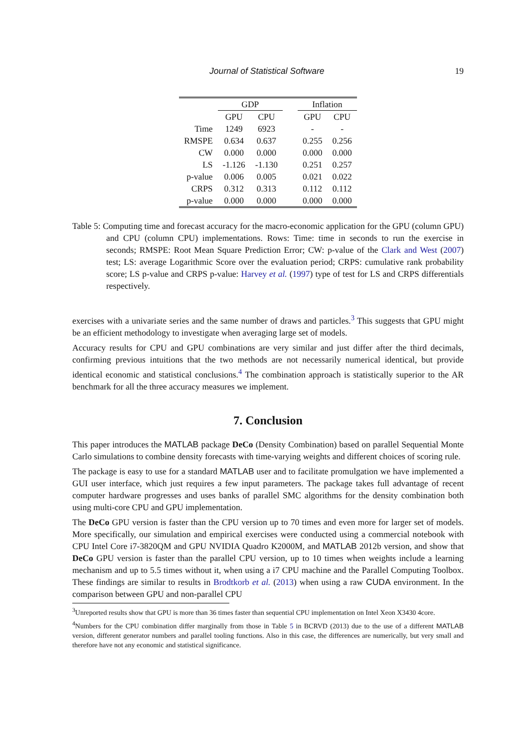Journal of Statistical Software 19
| | GDP | | | Inflation | |
| --- | --- | --- | --- | --- | --- |
| | GPU | CPU | | GPU | CPU |
| Time | 1249 | 6923 | | - | - |
| RMSPE | 0.634 | 0.637 | | 0.255 | 0.256 |
| CW | 0.000 | 0.000 | | 0.000 | 0.000 |
| LS | -1.126 | -1.130 | | 0.251 | 0.257 |
| p-value | 0.006 | 0.005 | | 0.021 | 0.022 |
| CRPS | 0.312 | 0.313 | | 0.112 | 0.112 |
| p-value | 0.000 | 0.000 | | 0.000 | 0.000 |
Table 5: Computing time and forecast accuracy for the macro-economic application for the GPU (column GPU) and CPU (column CPU) implementations. Rows: Time: time in seconds to run the exercise in seconds; RMSPE: Root Mean Square Prediction Error; CW: p-value of the Clark and West (2007) test; LS: average Logarithmic Score over the evaluation period; CRPS: cumulative rank probability score; LS p-value and CRPS p-value: Harvey et al. (1997) type of test for LS and CRPS differentials respectively.
exercises with a univariate series and the same number of draws and particles.<sup>3</sup> This suggests that GPU might be an efficient methodology to investigate when averaging large set of models.
Accuracy results for CPU and GPU combinations are very similar and just differ after the third decimals, confirming previous intuitions that the two methods are not necessarily numerical identical, but provide identical economic and statistical conclusions.<sup>4</sup> The combination approach is statistically superior to the AR benchmark for all the three accuracy measures we implement.
7. Conclusion
This paper introduces the MATLAB package DeCo (Density Combination) based on parallel Sequential Monte Carlo simulations to combine density forecasts with time-varying weights and different choices of scoring rule.
The package is easy to use for a standard MATLAB user and to facilitate promulgation we have implemented a GUI user interface, which just requires a few input parameters. The package takes full advantage of recent computer hardware progresses and uses banks of parallel SMC algorithms for the density combination both using multi-core CPU and GPU implementation.
The DeCo GPU version is faster than the CPU version up to 70 times and even more for larger set of models. More specifically, our simulation and empirical exercises were conducted using a commercial notebook with CPU Intel Core i7-3820QM and GPU NVIDIA Quadro K2000M, and MATLAB 2012b version, and show that DeCo GPU version is faster than the parallel CPU version, up to 10 times when weights include a learning mechanism and up to 5.5 times without it, when using a i7 CPU machine and the Parallel Computing Toolbox. These findings are similar to results in Brodtkorb et al. (2013) when using a raw CUDA environment. In the comparison between GPU and non-parallel CPU
<sup>3</sup> Unreported results show that GPU is more than 36 times faster than sequential CPU implementation on Intel Xeon X3430 4core.
<sup>4</sup> Numbers for the CPU combination differ marginally from those in Table 5 in BCRVD (2013) due to the use of a different MATLAB version, different generator numbers and parallel tooling functions. Also in this case, the differences are numerically, but very small and therefore have not any economic and statistical significance.